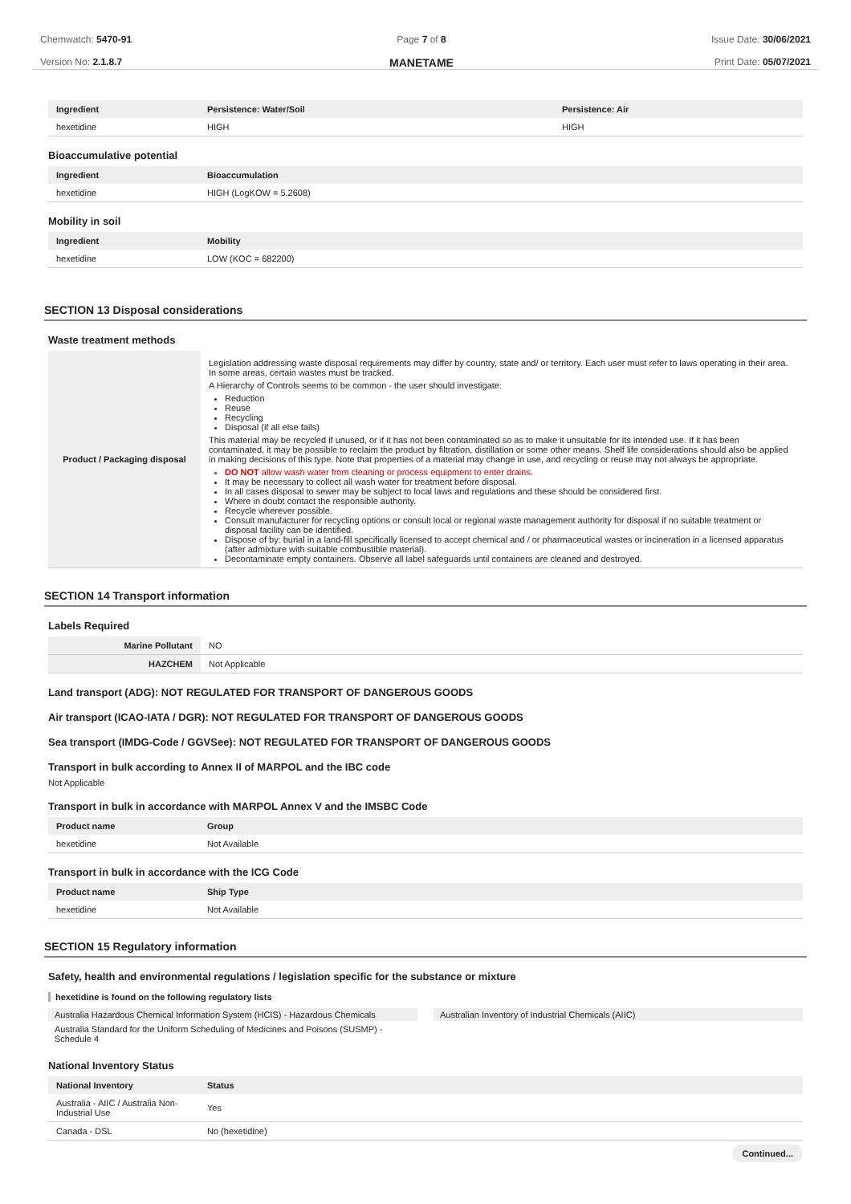Chemwatch: 5470-91
Version No: 2.1.8.7
Page 7 of 8
MANETAME
Issue Date: 30/06/2021
Print Date: 05/07/2021
| Ingredient | Persistence: Water/Soil | Persistence: Air |
| --- | --- | --- |
| hexetidine | HIGH | HIGH |
Bioaccumulative potential
| Ingredient | Bioaccumulation |
| --- | --- |
| hexetidine | HIGH (LogKOW = 5.2608) |
Mobility in soil
| Ingredient | Mobility |
| --- | --- |
| hexetidine | LOW (KOC = 682200) |
SECTION 13 Disposal considerations
Waste treatment methods
| Product / Packaging disposal | Legislation addressing waste disposal requirements may differ by country, state and/ or territory. Each user must refer to laws operating in their area. In some areas, certain wastes must be tracked. A Hierarchy of Controls seems to be common - the user should investigate: Reduction Reuse Recycling Disposal (if all else fails) This material may be recycled if unused, or if it has not been contaminated so as to make it unsuitable for its intended use. If it has been contaminated, it may be possible to reclaim the product by filtration, distillation or some other means. Shelf life considerations should also be applied in making decisions of this type. Note that properties of a material may change in use, and recycling or reuse may not always be appropriate. DO NOT allow wash water from cleaning or process equipment to enter drains. It may be necessary to collect all wash water for treatment before disposal. In all cases disposal to sewer may be subject to local laws and regulations and these should be considered first. Where in doubt contact the responsible authority. Recycle wherever possible. Consult manufacturer for recycling options or consult local or regional waste management authority for disposal if no suitable treatment or disposal facility can be identified. Dispose of by: burial in a land-fill specifically licensed to accept chemical and / or pharmaceutical wastes or incineration in a licensed apparatus (after admixture with suitable combustible material). Decontaminate empty containers. Observe all label safeguards until containers are cleaned and destroyed. |
SECTION 14 Transport information
Labels Required
| Marine Pollutant | NO |
| HAZCHEM | Not Applicable |
Land transport (ADG): NOT REGULATED FOR TRANSPORT OF DANGEROUS GOODS
Air transport (ICAO-IATA / DGR): NOT REGULATED FOR TRANSPORT OF DANGEROUS GOODS
Sea transport (IMDG-Code / GGVSee): NOT REGULATED FOR TRANSPORT OF DANGEROUS GOODS
Transport in bulk according to Annex II of MARPOL and the IBC code
Not Applicable
Transport in bulk in accordance with MARPOL Annex V and the IMSBC Code
| Product name | Group |
| --- | --- |
| hexetidine | Not Available |
Transport in bulk in accordance with the ICG Code
| Product name | Ship Type |
| --- | --- |
| hexetidine | Not Available |
SECTION 15 Regulatory information
Safety, health and environmental regulations / legislation specific for the substance or mixture
hexetidine is found on the following regulatory lists
Australia Hazardous Chemical Information System (HCIS) - Hazardous Chemicals
Australia Standard for the Uniform Scheduling of Medicines and Poisons (SUSMP) - Schedule 4
Australian Inventory of Industrial Chemicals (AIIC)
National Inventory Status
| National Inventory | Status |
| --- | --- |
| Australia - AIIC / Australia Non-Industrial Use | Yes |
| Canada - DSL | No (hexetidine) |
Continued...